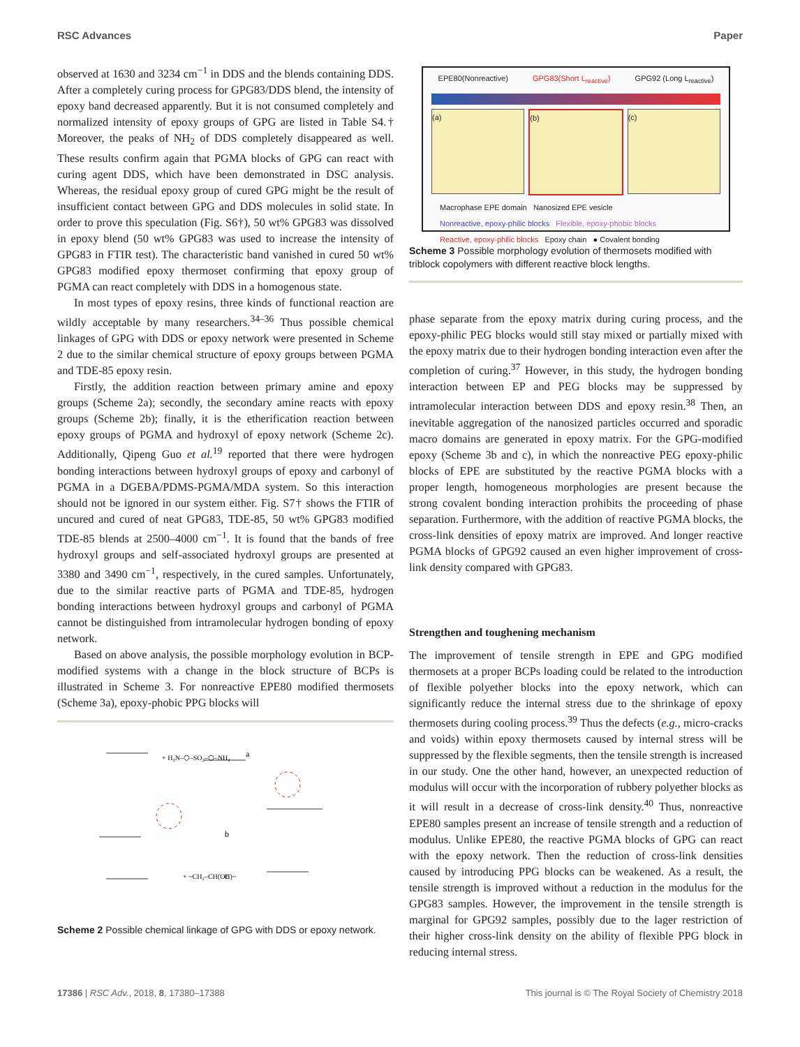RSC Advances Paper
observed at 1630 and 3234 cm<sup>−1</sup> in DDS and the blends containing DDS. After a completely curing process for GPG83/DDS blend, the intensity of epoxy band decreased apparently. But it is not consumed completely and normalized intensity of epoxy groups of GPG are listed in Table S4.† Moreover, the peaks of NH<sub>2</sub> of DDS completely disappeared as well. These results confirm again that PGMA blocks of GPG can react with curing agent DDS, which have been demonstrated in DSC analysis. Whereas, the residual epoxy group of cured GPG might be the result of insufficient contact between GPG and DDS molecules in solid state. In order to prove this speculation (Fig. S6†), 50 wt% GPG83 was dissolved in epoxy blend (50 wt% GPG83 was used to increase the intensity of GPG83 in FTIR test). The characteristic band vanished in cured 50 wt% GPG83 modified epoxy thermoset confirming that epoxy group of PGMA can react completely with DDS in a homogenous state.
In most types of epoxy resins, three kinds of functional reaction are wildly acceptable by many researchers.<sup>34–36</sup> Thus possible chemical linkages of GPG with DDS or epoxy network were presented in Scheme 2 due to the similar chemical structure of epoxy groups between PGMA and TDE-85 epoxy resin.
Firstly, the addition reaction between primary amine and epoxy groups (Scheme 2a); secondly, the secondary amine reacts with epoxy groups (Scheme 2b); finally, it is the etherification reaction between epoxy groups of PGMA and hydroxyl of epoxy network (Scheme 2c). Additionally, Qipeng Guo et al.<sup>19</sup> reported that there were hydrogen bonding interactions between hydroxyl groups of epoxy and carbonyl of PGMA in a DGEBA/PDMS-PGMA/MDA system. So this interaction should not be ignored in our system either. Fig. S7† shows the FTIR of uncured and cured of neat GPG83, TDE-85, 50 wt% GPG83 modified TDE-85 blends at 2500–4000 cm<sup>−1</sup>. It is found that the bands of free hydroxyl groups and self-associated hydroxyl groups are presented at 3380 and 3490 cm<sup>−1</sup>, respectively, in the cured samples. Unfortunately, due to the similar reactive parts of PGMA and TDE-85, hydrogen bonding interactions between hydroxyl groups and carbonyl of PGMA cannot be distinguished from intramolecular hydrogen bonding of epoxy network.
Based on above analysis, the possible morphology evolution in BCP-modified systems with a change in the block structure of BCPs is illustrated in Scheme 3. For nonreactive EPE80 modified thermosets (Scheme 3a), epoxy-phobic PPG blocks will
+ H₂N–⬡–SO₂–⬡–NH₂
a
b
c
+ ~CH₂–CH(OH)~
Scheme 2 Possible chemical linkage of GPG with DDS or epoxy network.
EPE80(Nonreactive) GPG83(Short L<sub>reactive</sub>) GPG92 (Long L<sub>reactive</sub>)
(a) (b) (c)
Macrophase EPE domain Nanosized EPE vesicle
Nonreactive, epoxy-philic blocks Flexible, epoxy-phobic blocks
Reactive, epoxy-philic blocks Epoxy chain ● Covalent bonding
Scheme 3 Possible morphology evolution of thermosets modified with triblock copolymers with different reactive block lengths.
phase separate from the epoxy matrix during curing process, and the epoxy-philic PEG blocks would still stay mixed or partially mixed with the epoxy matrix due to their hydrogen bonding interaction even after the completion of curing.<sup>37</sup> However, in this study, the hydrogen bonding interaction between EP and PEG blocks may be suppressed by intramolecular interaction between DDS and epoxy resin.<sup>38</sup> Then, an inevitable aggregation of the nanosized particles occurred and sporadic macro domains are generated in epoxy matrix. For the GPG-modified epoxy (Scheme 3b and c), in which the nonreactive PEG epoxy-philic blocks of EPE are substituted by the reactive PGMA blocks with a proper length, homogeneous morphologies are present because the strong covalent bonding interaction prohibits the proceeding of phase separation. Furthermore, with the addition of reactive PGMA blocks, the cross-link densities of epoxy matrix are improved. And longer reactive PGMA blocks of GPG92 caused an even higher improvement of cross-link density compared with GPG83.
Strengthen and toughening mechanism
The improvement of tensile strength in EPE and GPG modified thermosets at a proper BCPs loading could be related to the introduction of flexible polyether blocks into the epoxy network, which can significantly reduce the internal stress due to the shrinkage of epoxy thermosets during cooling process.<sup>39</sup> Thus the defects (e.g., micro-cracks and voids) within epoxy thermosets caused by internal stress will be suppressed by the flexible segments, then the tensile strength is increased in our study. One the other hand, however, an unexpected reduction of modulus will occur with the incorporation of rubbery polyether blocks as it will result in a decrease of cross-link density.<sup>40</sup> Thus, nonreactive EPE80 samples present an increase of tensile strength and a reduction of modulus. Unlike EPE80, the reactive PGMA blocks of GPG can react with the epoxy network. Then the reduction of cross-link densities caused by introducing PPG blocks can be weakened. As a result, the tensile strength is improved without a reduction in the modulus for the GPG83 samples. However, the improvement in the tensile strength is marginal for GPG92 samples, possibly due to the lager restriction of their higher cross-link density on the ability of flexible PPG block in reducing internal stress.
17386 | RSC Adv., 2018, 8, 17380–17388 This journal is © The Royal Society of Chemistry 2018